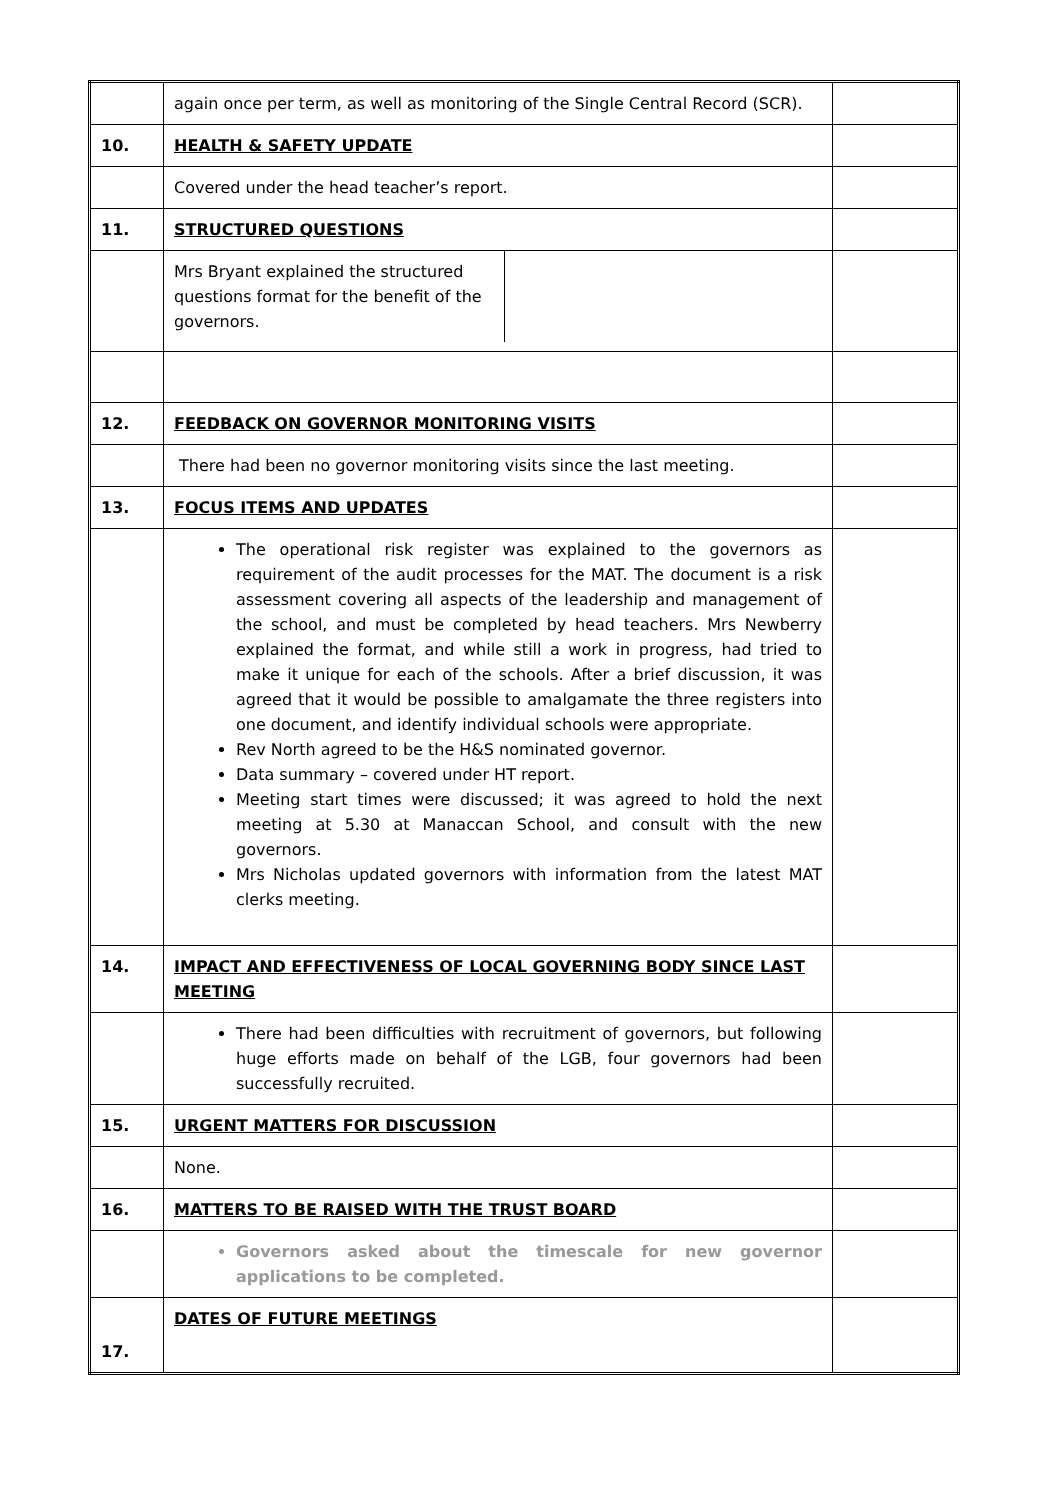| | again once per term, as well as monitoring of the Single Central Record (SCR). | |
| 10. | HEALTH & SAFETY UPDATE | |
| | Covered under the head teacher’s report. | |
| 11. | STRUCTURED QUESTIONS | |
| | / Mrs Bryant explained the structured questions format for the benefit of the governors. / | |
| 12. | FEEDBACK ON GOVERNOR MONITORING VISITS | |
| | There had been no governor monitoring visits since the last meeting. | |
| 13. | FOCUS ITEMS AND UPDATES | |
| | The operational risk register was explained to the governors as requirement of the audit processes for the MAT. The document is a risk assessment covering all aspects of the leadership and management of the school, and must be completed by head teachers. Mrs Newberry explained the format, and while still a work in progress, had tried to make it unique for each of the schools. After a brief discussion, it was agreed that it would be possible to amalgamate the three registers into one document, and identify individual schools were appropriate. Rev North agreed to be the H&S nominated governor. Data summary – covered under HT report. Meeting start times were discussed; it was agreed to hold the next meeting at 5.30 at Manaccan School, and consult with the new governors. Mrs Nicholas updated governors with information from the latest MAT clerks meeting. | |
| 14. | IMPACT AND EFFECTIVENESS OF LOCAL GOVERNING BODY SINCE LAST MEETING | |
| | There had been difficulties with recruitment of governors, but following huge efforts made on behalf of the LGB, four governors had been successfully recruited. | |
| 15. | URGENT MATTERS FOR DISCUSSION | |
| | None. | |
| 16. | MATTERS TO BE RAISED WITH THE TRUST BOARD | |
| | Governors asked about the timescale for new governor applications to be completed. | |
| 17. | DATES OF FUTURE MEETINGS | |